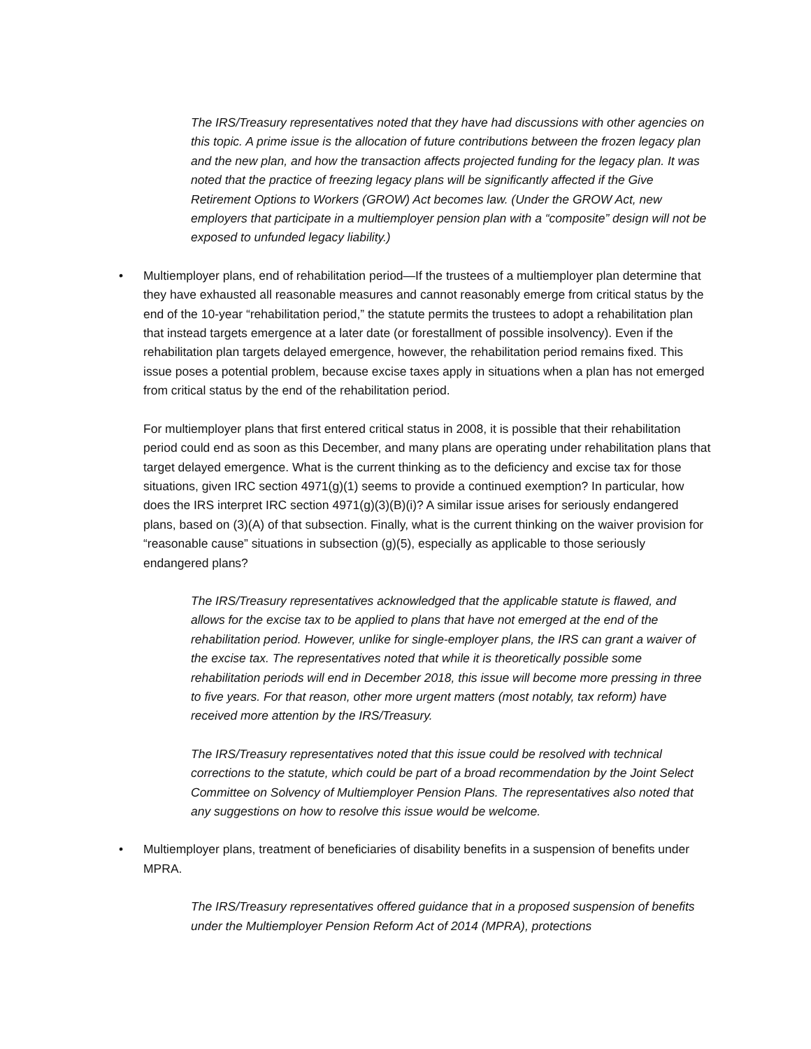The IRS/Treasury representatives noted that they have had discussions with other agencies on this topic. A prime issue is the allocation of future contributions between the frozen legacy plan and the new plan, and how the transaction affects projected funding for the legacy plan. It was noted that the practice of freezing legacy plans will be significantly affected if the Give Retirement Options to Workers (GROW) Act becomes law. (Under the GROW Act, new employers that participate in a multiemployer pension plan with a “composite” design will not be exposed to unfunded legacy liability.)
• Multiemployer plans, end of rehabilitation period—If the trustees of a multiemployer plan determine that they have exhausted all reasonable measures and cannot reasonably emerge from critical status by the end of the 10-year “rehabilitation period,” the statute permits the trustees to adopt a rehabilitation plan that instead targets emergence at a later date (or forestallment of possible insolvency). Even if the rehabilitation plan targets delayed emergence, however, the rehabilitation period remains fixed. This issue poses a potential problem, because excise taxes apply in situations when a plan has not emerged from critical status by the end of the rehabilitation period.
For multiemployer plans that first entered critical status in 2008, it is possible that their rehabilitation period could end as soon as this December, and many plans are operating under rehabilitation plans that target delayed emergence. What is the current thinking as to the deficiency and excise tax for those situations, given IRC section 4971(g)(1) seems to provide a continued exemption? In particular, how does the IRS interpret IRC section 4971(g)(3)(B)(i)? A similar issue arises for seriously endangered plans, based on (3)(A) of that subsection. Finally, what is the current thinking on the waiver provision for “reasonable cause” situations in subsection (g)(5), especially as applicable to those seriously endangered plans?
The IRS/Treasury representatives acknowledged that the applicable statute is flawed, and allows for the excise tax to be applied to plans that have not emerged at the end of the rehabilitation period. However, unlike for single-employer plans, the IRS can grant a waiver of the excise tax. The representatives noted that while it is theoretically possible some rehabilitation periods will end in December 2018, this issue will become more pressing in three to five years. For that reason, other more urgent matters (most notably, tax reform) have received more attention by the IRS/Treasury.
The IRS/Treasury representatives noted that this issue could be resolved with technical corrections to the statute, which could be part of a broad recommendation by the Joint Select Committee on Solvency of Multiemployer Pension Plans. The representatives also noted that any suggestions on how to resolve this issue would be welcome.
• Multiemployer plans, treatment of beneficiaries of disability benefits in a suspension of benefits under MPRA.
The IRS/Treasury representatives offered guidance that in a proposed suspension of benefits under the Multiemployer Pension Reform Act of 2014 (MPRA), protections